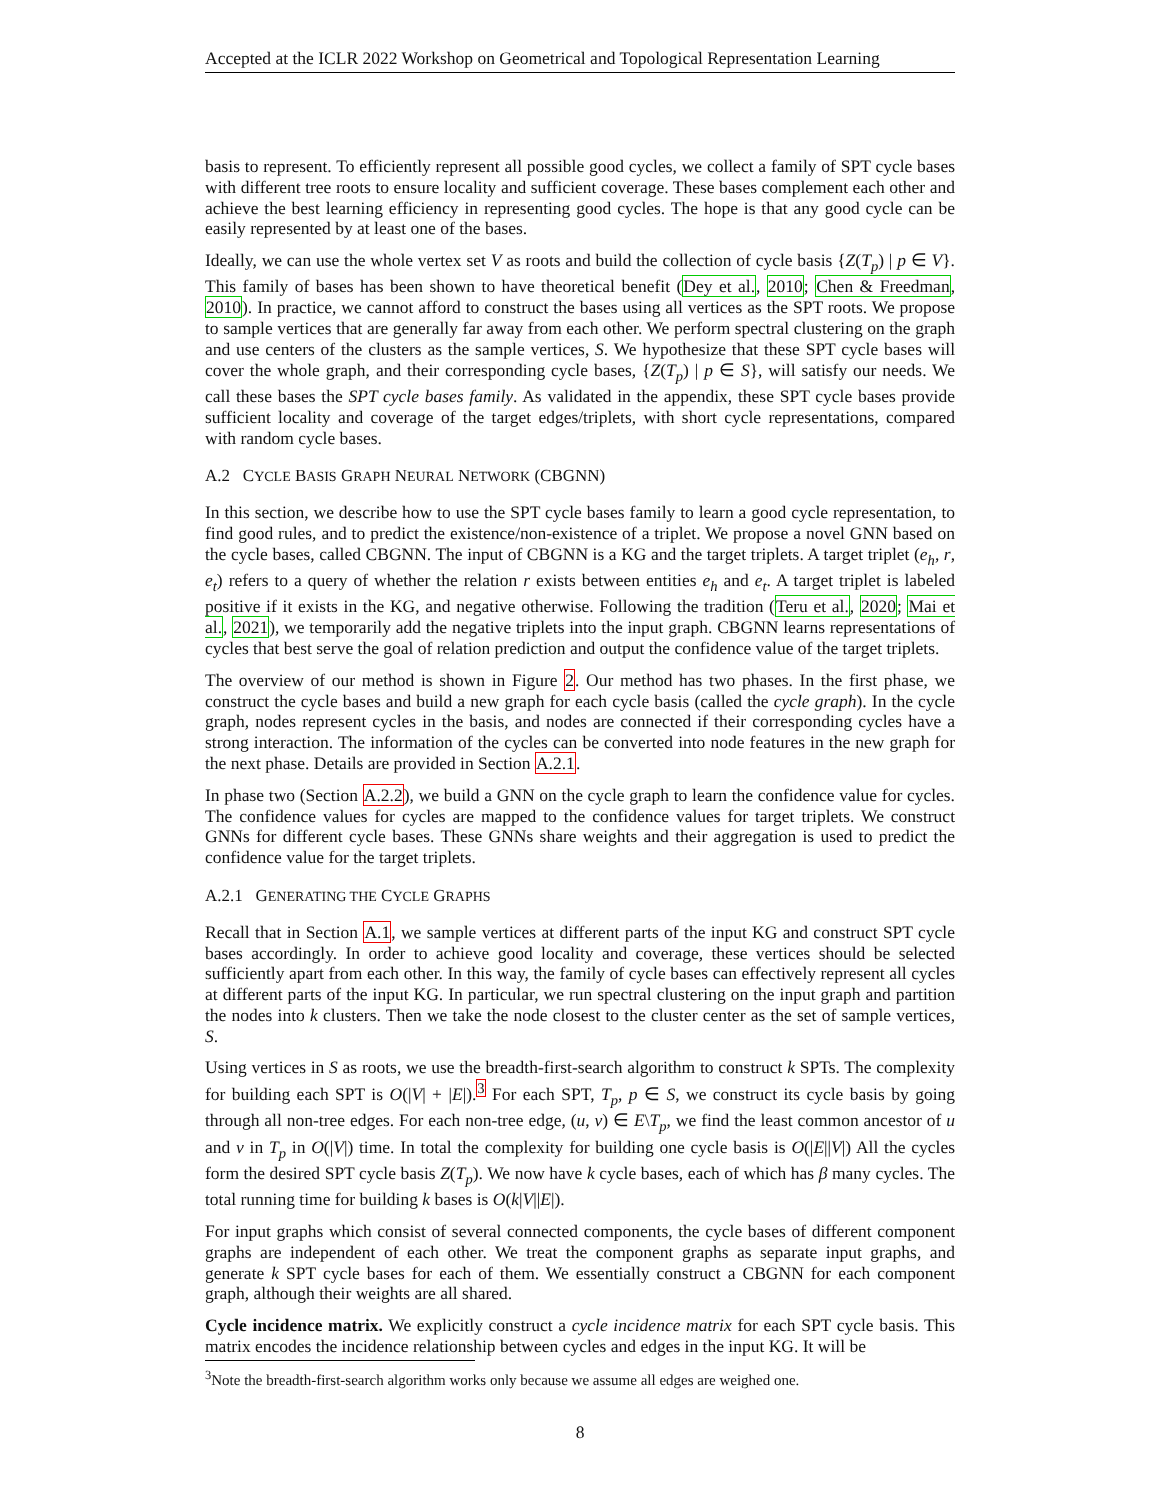Accepted at the ICLR 2022 Workshop on Geometrical and Topological Representation Learning
basis to represent. To efficiently represent all possible good cycles, we collect a family of SPT cycle bases with different tree roots to ensure locality and sufficient coverage. These bases complement each other and achieve the best learning efficiency in representing good cycles. The hope is that any good cycle can be easily represented by at least one of the bases.
Ideally, we can use the whole vertex set V as roots and build the collection of cycle basis {Z(T<sub>p</sub>) | p ∈ V}. This family of bases has been shown to have theoretical benefit (Dey et al., 2010; Chen & Freedman, 2010). In practice, we cannot afford to construct the bases using all vertices as the SPT roots. We propose to sample vertices that are generally far away from each other. We perform spectral clustering on the graph and use centers of the clusters as the sample vertices, S. We hypothesize that these SPT cycle bases will cover the whole graph, and their corresponding cycle bases, {Z(T<sub>p</sub>) | p ∈ S}, will satisfy our needs. We call these bases the SPT cycle bases family. As validated in the appendix, these SPT cycle bases provide sufficient locality and coverage of the target edges/triplets, with short cycle representations, compared with random cycle bases.
A.2 CYCLE BASIS GRAPH NEURAL NETWORK (CBGNN)
In this section, we describe how to use the SPT cycle bases family to learn a good cycle representation, to find good rules, and to predict the existence/non-existence of a triplet. We propose a novel GNN based on the cycle bases, called CBGNN. The input of CBGNN is a KG and the target triplets. A target triplet (e<sub>h</sub>, r, e<sub>t</sub>) refers to a query of whether the relation r exists between entities e<sub>h</sub> and e<sub>t</sub>. A target triplet is labeled positive if it exists in the KG, and negative otherwise. Following the tradition (Teru et al., 2020; Mai et al., 2021), we temporarily add the negative triplets into the input graph. CBGNN learns representations of cycles that best serve the goal of relation prediction and output the confidence value of the target triplets.
The overview of our method is shown in Figure 2. Our method has two phases. In the first phase, we construct the cycle bases and build a new graph for each cycle basis (called the cycle graph). In the cycle graph, nodes represent cycles in the basis, and nodes are connected if their corresponding cycles have a strong interaction. The information of the cycles can be converted into node features in the new graph for the next phase. Details are provided in Section A.2.1.
In phase two (Section A.2.2), we build a GNN on the cycle graph to learn the confidence value for cycles. The confidence values for cycles are mapped to the confidence values for target triplets. We construct GNNs for different cycle bases. These GNNs share weights and their aggregation is used to predict the confidence value for the target triplets.
A.2.1 GENERATING THE CYCLE GRAPHS
Recall that in Section A.1, we sample vertices at different parts of the input KG and construct SPT cycle bases accordingly. In order to achieve good locality and coverage, these vertices should be selected sufficiently apart from each other. In this way, the family of cycle bases can effectively represent all cycles at different parts of the input KG. In particular, we run spectral clustering on the input graph and partition the nodes into k clusters. Then we take the node closest to the cluster center as the set of sample vertices, S.
Using vertices in S as roots, we use the breadth-first-search algorithm to construct k SPTs. The complexity for building each SPT is O(|V| + |E|).<sup>3</sup> For each SPT, T<sub>p</sub>, p ∈ S, we construct its cycle basis by going through all non-tree edges. For each non-tree edge, (u, v) ∈ E\T<sub>p</sub>, we find the least common ancestor of u and v in T<sub>p</sub> in O(|V|) time. In total the complexity for building one cycle basis is O(|E||V|) All the cycles form the desired SPT cycle basis Z(T<sub>p</sub>). We now have k cycle bases, each of which has β many cycles. The total running time for building k bases is O(k|V||E|).
For input graphs which consist of several connected components, the cycle bases of different component graphs are independent of each other. We treat the component graphs as separate input graphs, and generate k SPT cycle bases for each of them. We essentially construct a CBGNN for each component graph, although their weights are all shared.
Cycle incidence matrix. We explicitly construct a cycle incidence matrix for each SPT cycle basis. This matrix encodes the incidence relationship between cycles and edges in the input KG. It will be
<sup>3</sup> Note the breadth-first-search algorithm works only because we assume all edges are weighed one.
8